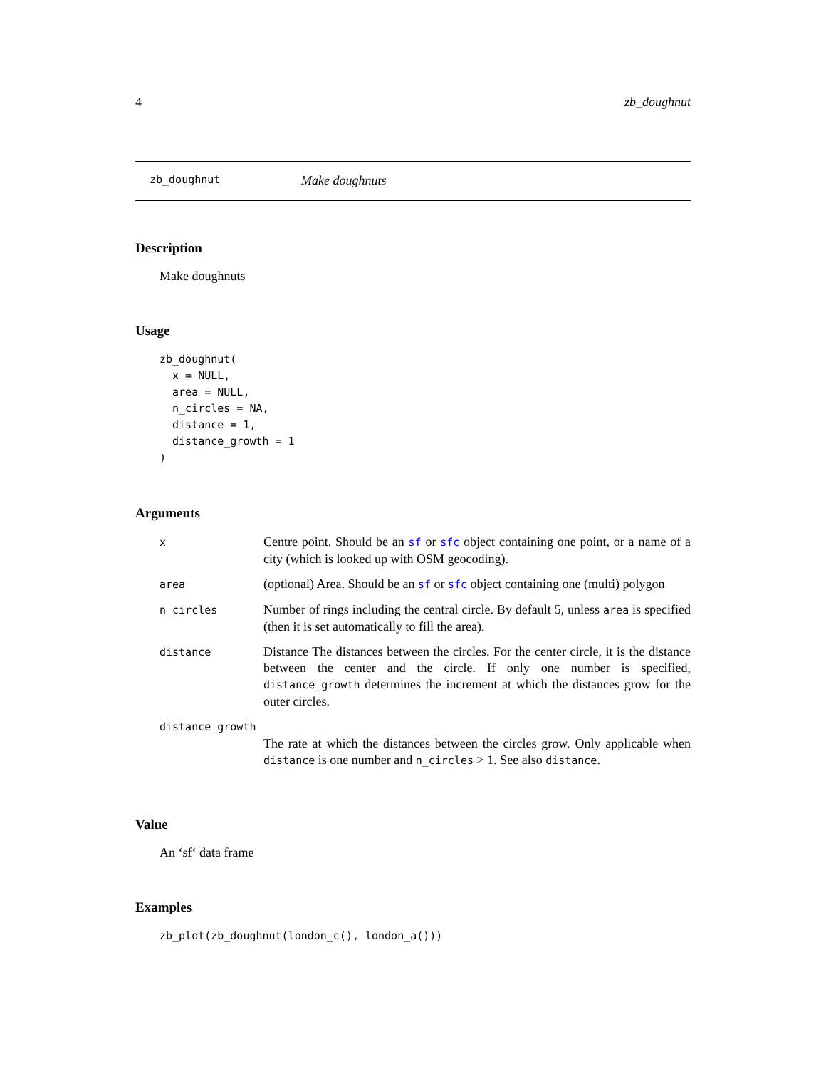4 zb_doughnut
zb_doughnut Make doughnuts
Description
Make doughnuts
Usage
zb_doughnut(
  x = NULL,
  area = NULL,
  n_circles = NA,
  distance = 1,
  distance_growth = 1
)
Arguments
| x | Centre point. Should be an sf or sfc object containing one point, or a name of a city (which is looked up with OSM geocoding). |
| area | (optional) Area. Should be an sf or sfc object containing one (multi) polygon |
| n_circles | Number of rings including the central circle. By default 5, unless area is specified (then it is set automatically to fill the area). |
| distance | Distance The distances between the circles. For the center circle, it is the distance between the center and the circle. If only one number is specified, distance_growth determines the increment at which the distances grow for the outer circles. |
| distance_growth | |
| | The rate at which the distances between the circles grow. Only applicable when distance is one number and n_circles > 1. See also distance . |
Value
An ‘sf‘ data frame
Examples
zb_plot(zb_doughnut(london_c(), london_a()))